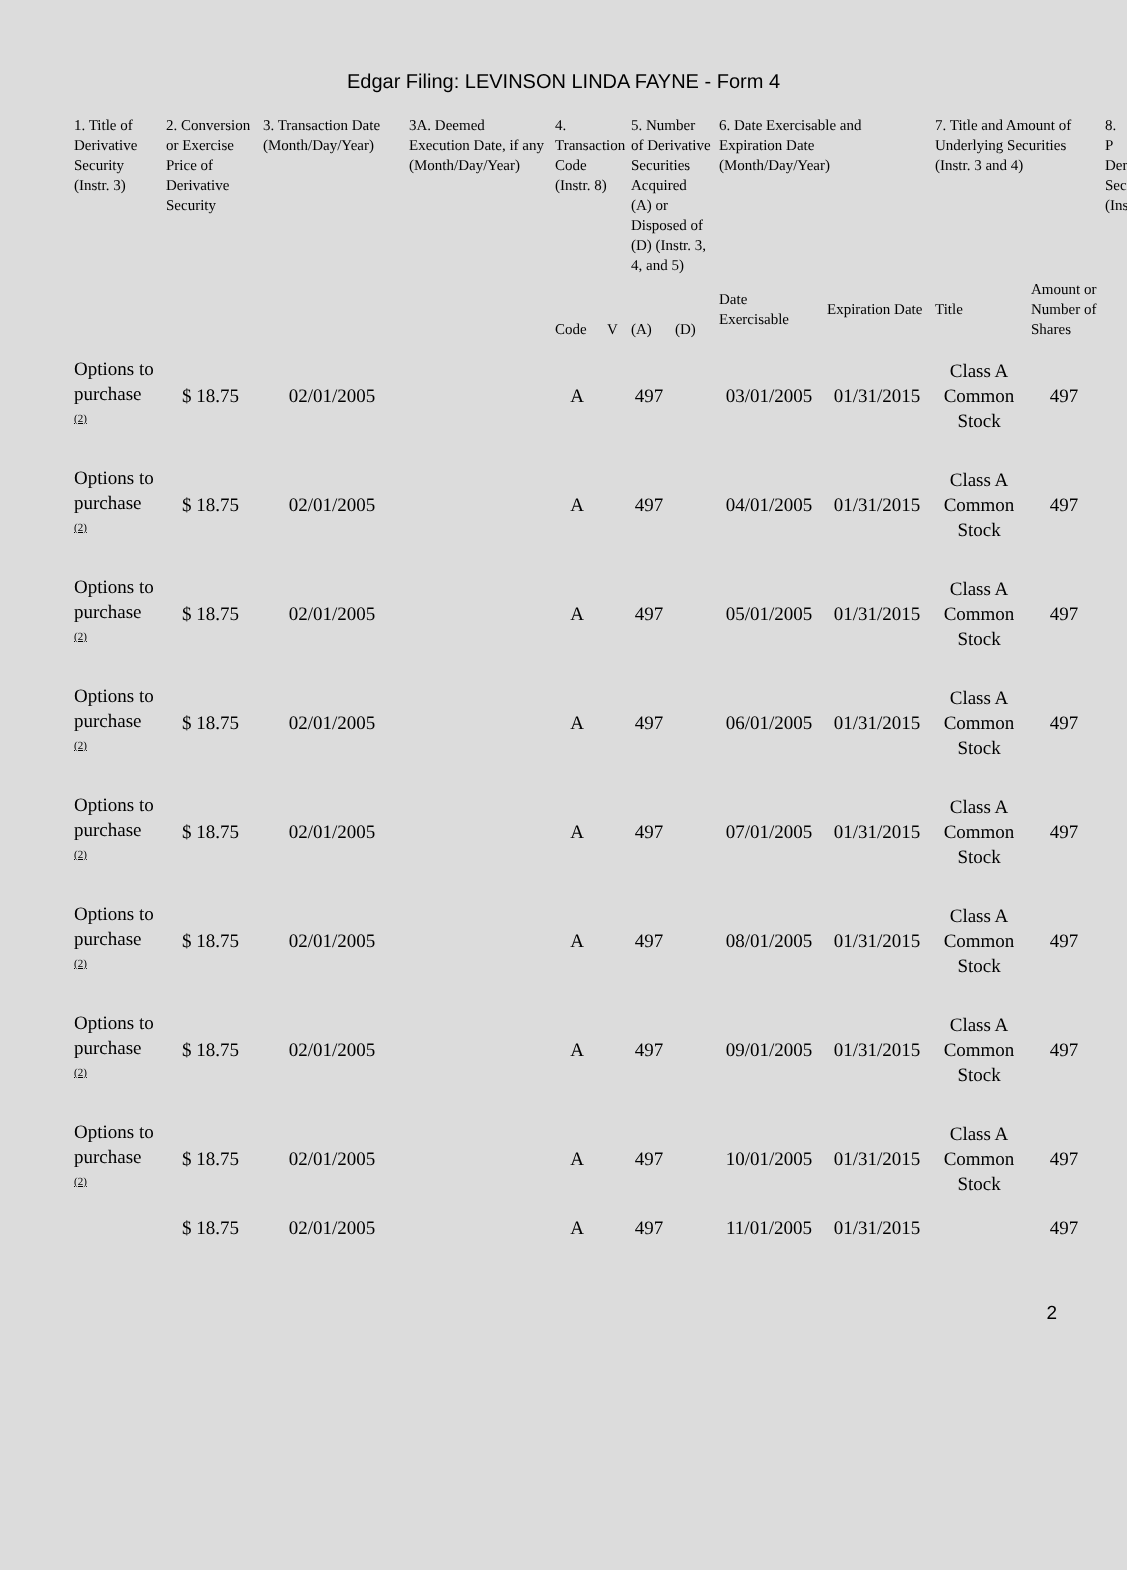Edgar Filing: LEVINSON LINDA FAYNE - Form 4
| 1. Title of Derivative Security (Instr. 3) | 2. Conversion or Exercise Price of Derivative Security | 3. Transaction Date (Month/Day/Year) | 3A. Deemed Execution Date, if any (Month/Day/Year) | 4. Transaction Code (Instr. 8) | | 5. Number of Derivative Securities Acquired (A) or Disposed of (D) (Instr. 3, 4, and 5) | | 6. Date Exercisable and Expiration Date (Month/Day/Year) | | 7. Title and Amount of Underlying Securities (Instr. 3 and 4) | | 8. P Der Sec (Ins |
| --- | --- | --- | --- | --- | --- | --- | --- | --- | --- | --- | --- | --- |
| | | | | Code | V | (A) | (D) | Date Exercisable | Expiration Date | Title | Amount or Number of Shares | |
| Options to purchase <sup>(2)</sup> | $ 18.75 | 02/01/2005 | | A | | 497 | | 03/01/2005 | 01/31/2015 | Class A Common Stock | 497 | |
| Options to purchase <sup>(2)</sup> | $ 18.75 | 02/01/2005 | | A | | 497 | | 04/01/2005 | 01/31/2015 | Class A Common Stock | 497 | |
| Options to purchase <sup>(2)</sup> | $ 18.75 | 02/01/2005 | | A | | 497 | | 05/01/2005 | 01/31/2015 | Class A Common Stock | 497 | |
| Options to purchase <sup>(2)</sup> | $ 18.75 | 02/01/2005 | | A | | 497 | | 06/01/2005 | 01/31/2015 | Class A Common Stock | 497 | |
| Options to purchase <sup>(2)</sup> | $ 18.75 | 02/01/2005 | | A | | 497 | | 07/01/2005 | 01/31/2015 | Class A Common Stock | 497 | |
| Options to purchase <sup>(2)</sup> | $ 18.75 | 02/01/2005 | | A | | 497 | | 08/01/2005 | 01/31/2015 | Class A Common Stock | 497 | |
| Options to purchase <sup>(2)</sup> | $ 18.75 | 02/01/2005 | | A | | 497 | | 09/01/2005 | 01/31/2015 | Class A Common Stock | 497 | |
| Options to purchase <sup>(2)</sup> | $ 18.75 | 02/01/2005 | | A | | 497 | | 10/01/2005 | 01/31/2015 | Class A Common Stock | 497 | |
| | $ 18.75 | 02/01/2005 | | A | | 497 | | 11/01/2005 | 01/31/2015 | | 497 | |
2